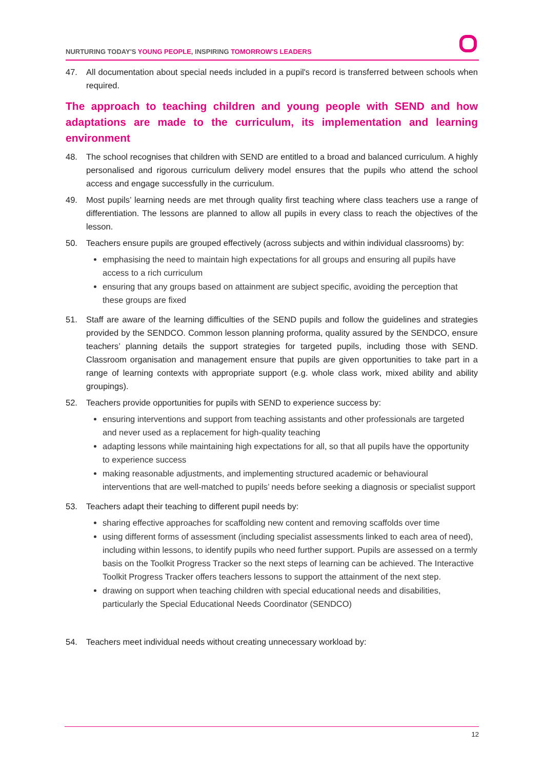NURTURING TODAY'S YOUNG PEOPLE, INSPIRING TOMORROW'S LEADERS
47. All documentation about special needs included in a pupil's record is transferred between schools when required.
The approach to teaching children and young people with SEND and how adaptations are made to the curriculum, its implementation and learning environment
48. The school recognises that children with SEND are entitled to a broad and balanced curriculum. A highly personalised and rigorous curriculum delivery model ensures that the pupils who attend the school access and engage successfully in the curriculum.
49. Most pupils’ learning needs are met through quality first teaching where class teachers use a range of differentiation. The lessons are planned to allow all pupils in every class to reach the objectives of the lesson.
50. Teachers ensure pupils are grouped effectively (across subjects and within individual classrooms) by:
emphasising the need to maintain high expectations for all groups and ensuring all pupils have access to a rich curriculum
ensuring that any groups based on attainment are subject specific, avoiding the perception that these groups are fixed
51. Staff are aware of the learning difficulties of the SEND pupils and follow the guidelines and strategies provided by the SENDCO. Common lesson planning proforma, quality assured by the SENDCO, ensure teachers’ planning details the support strategies for targeted pupils, including those with SEND. Classroom organisation and management ensure that pupils are given opportunities to take part in a range of learning contexts with appropriate support (e.g. whole class work, mixed ability and ability groupings).
52. Teachers provide opportunities for pupils with SEND to experience success by:
ensuring interventions and support from teaching assistants and other professionals are targeted and never used as a replacement for high-quality teaching
adapting lessons while maintaining high expectations for all, so that all pupils have the opportunity to experience success
making reasonable adjustments, and implementing structured academic or behavioural interventions that are well-matched to pupils’ needs before seeking a diagnosis or specialist support
53. Teachers adapt their teaching to different pupil needs by:
sharing effective approaches for scaffolding new content and removing scaffolds over time
using different forms of assessment (including specialist assessments linked to each area of need), including within lessons, to identify pupils who need further support. Pupils are assessed on a termly basis on the Toolkit Progress Tracker so the next steps of learning can be achieved. The Interactive Toolkit Progress Tracker offers teachers lessons to support the attainment of the next step.
drawing on support when teaching children with special educational needs and disabilities, particularly the Special Educational Needs Coordinator (SENDCO)
54. Teachers meet individual needs without creating unnecessary workload by:
12